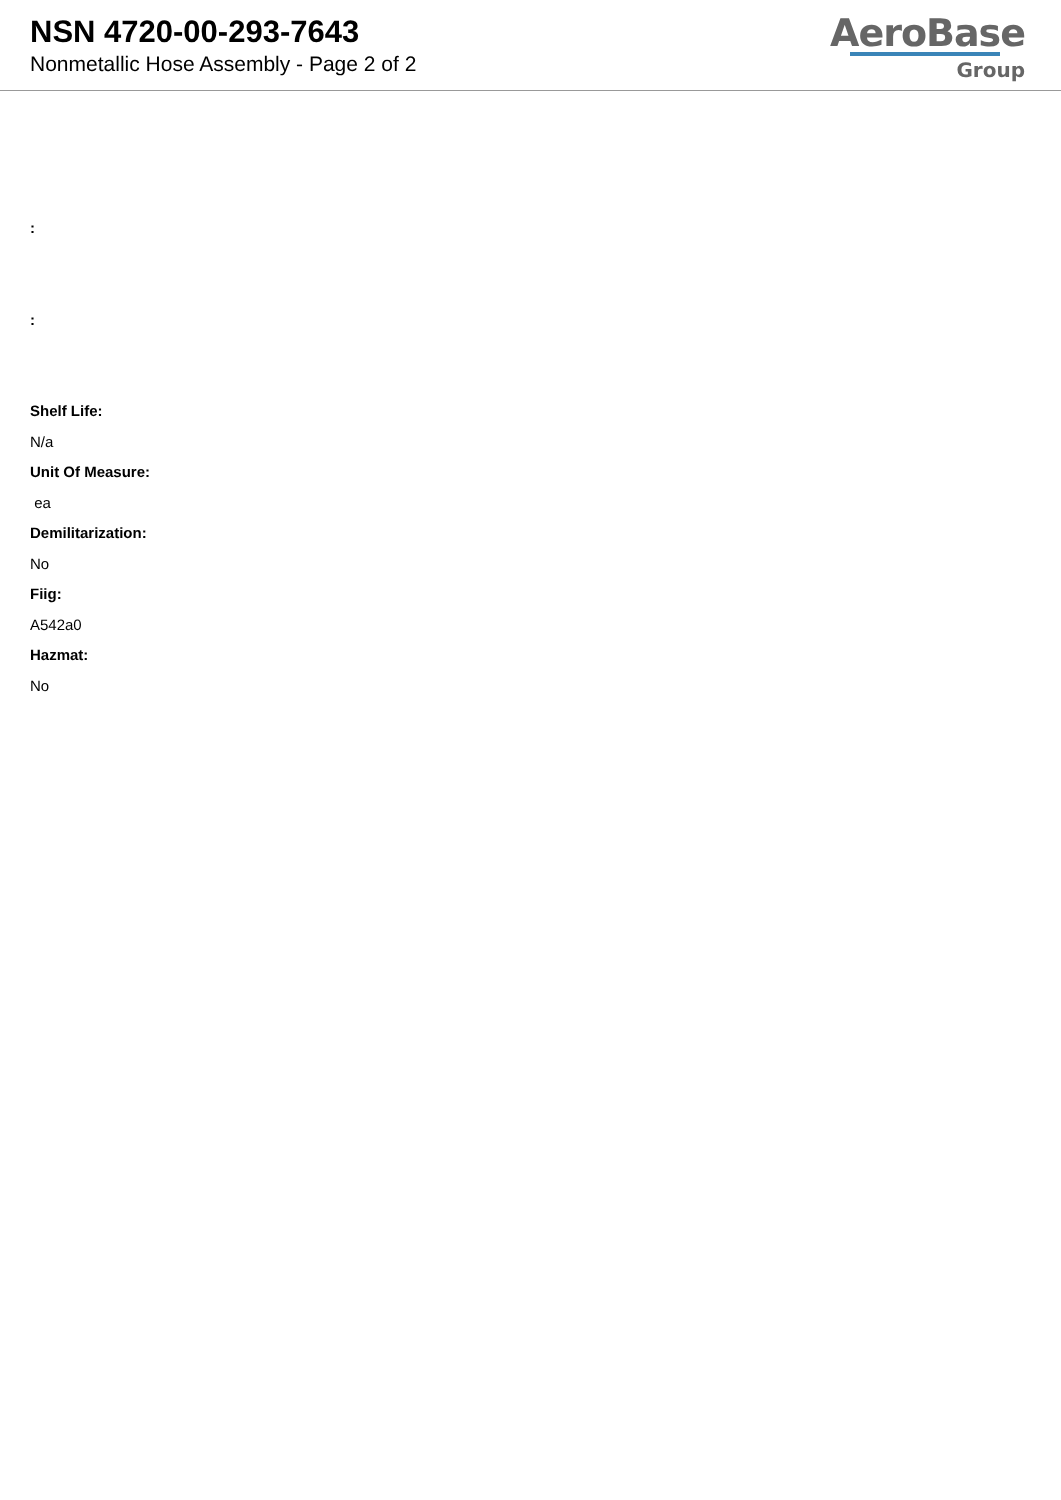NSN 4720-00-293-7643
Nonmetallic Hose Assembly - Page 2 of 2
AeroBase
Group
:
:
Shelf Life:
N/a
Unit Of Measure:
ea
Demilitarization:
No
Fiig:
A542a0
Hazmat:
No